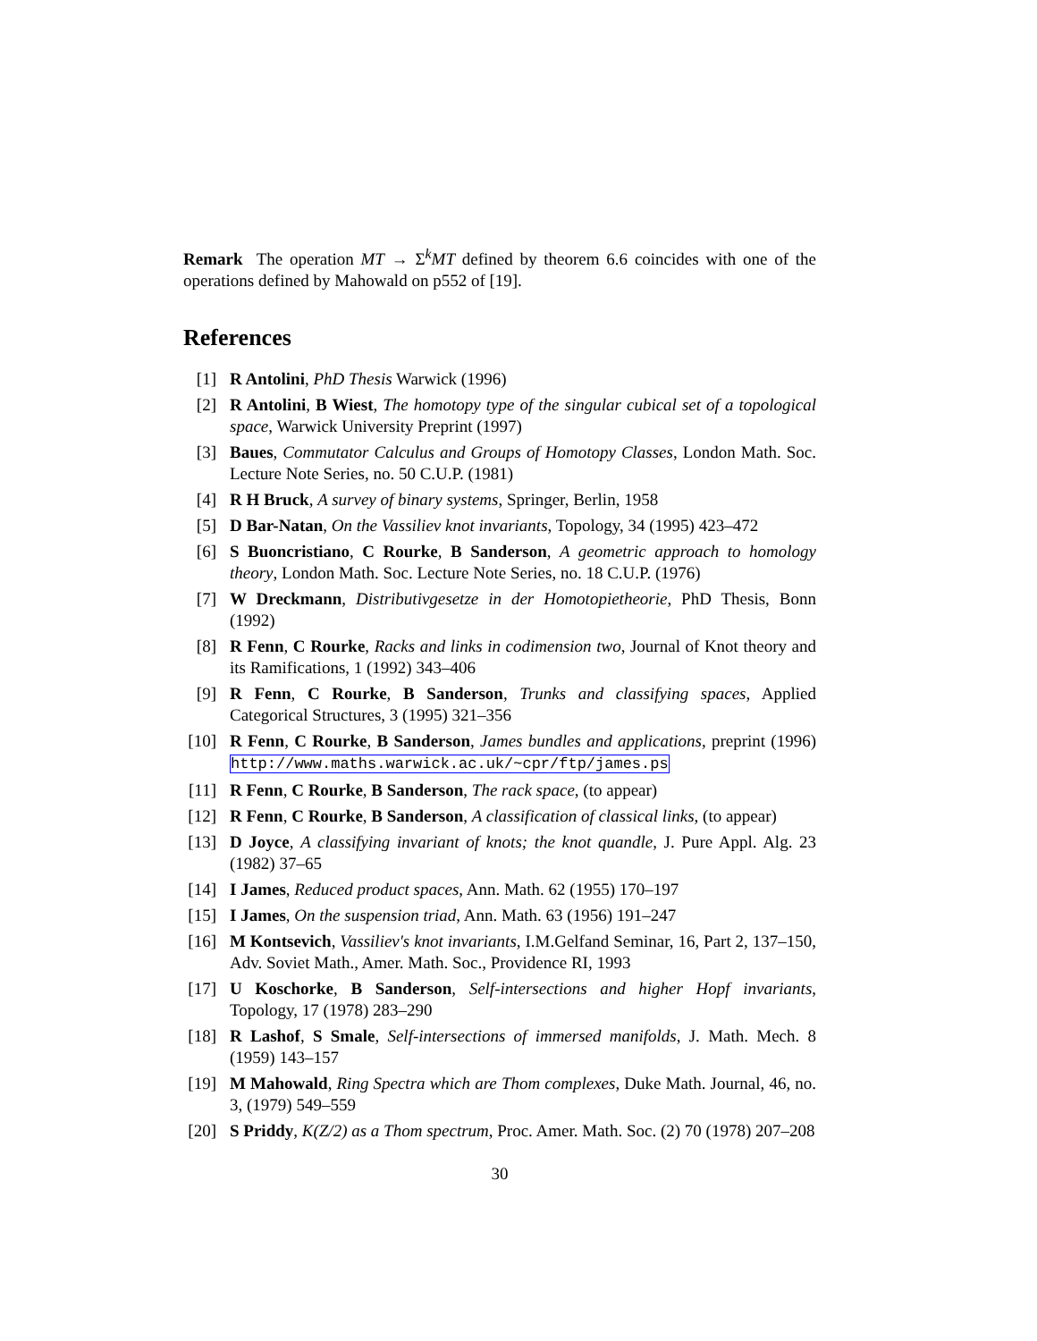Remark The operation MT → Σ<sup>k</sup>MT defined by theorem 6.6 coincides with one of the operations defined by Mahowald on p552 of [19].
References
[1] R Antolini, PhD Thesis Warwick (1996)
[2] R Antolini, B Wiest, The homotopy type of the singular cubical set of a topological space, Warwick University Preprint (1997)
[3] Baues, Commutator Calculus and Groups of Homotopy Classes, London Math. Soc. Lecture Note Series, no. 50 C.U.P. (1981)
[4] R H Bruck, A survey of binary systems, Springer, Berlin, 1958
[5] D Bar-Natan, On the Vassiliev knot invariants, Topology, 34 (1995) 423–472
[6] S Buoncristiano, C Rourke, B Sanderson, A geometric approach to homology theory, London Math. Soc. Lecture Note Series, no. 18 C.U.P. (1976)
[7] W Dreckmann, Distributivgesetze in der Homotopietheorie, PhD Thesis, Bonn (1992)
[8] R Fenn, C Rourke, Racks and links in codimension two, Journal of Knot theory and its Ramifications, 1 (1992) 343–406
[9] R Fenn, C Rourke, B Sanderson, Trunks and classifying spaces, Applied Categorical Structures, 3 (1995) 321–356
[10] R Fenn, C Rourke, B Sanderson, James bundles and applications, preprint (1996) http://www.maths.warwick.ac.uk/~cpr/ftp/james.ps
[11] R Fenn, C Rourke, B Sanderson, The rack space, (to appear)
[12] R Fenn, C Rourke, B Sanderson, A classification of classical links, (to appear)
[13] D Joyce, A classifying invariant of knots; the knot quandle, J. Pure Appl. Alg. 23 (1982) 37–65
[14] I James, Reduced product spaces, Ann. Math. 62 (1955) 170–197
[15] I James, On the suspension triad, Ann. Math. 63 (1956) 191–247
[16] M Kontsevich, Vassiliev's knot invariants, I.M.Gelfand Seminar, 16, Part 2, 137–150, Adv. Soviet Math., Amer. Math. Soc., Providence RI, 1993
[17] U Koschorke, B Sanderson, Self-intersections and higher Hopf invariants, Topology, 17 (1978) 283–290
[18] R Lashof, S Smale, Self-intersections of immersed manifolds, J. Math. Mech. 8 (1959) 143–157
[19] M Mahowald, Ring Spectra which are Thom complexes, Duke Math. Journal, 46, no. 3, (1979) 549–559
[20] S Priddy, K(Z/2) as a Thom spectrum, Proc. Amer. Math. Soc. (2) 70 (1978) 207–208
30